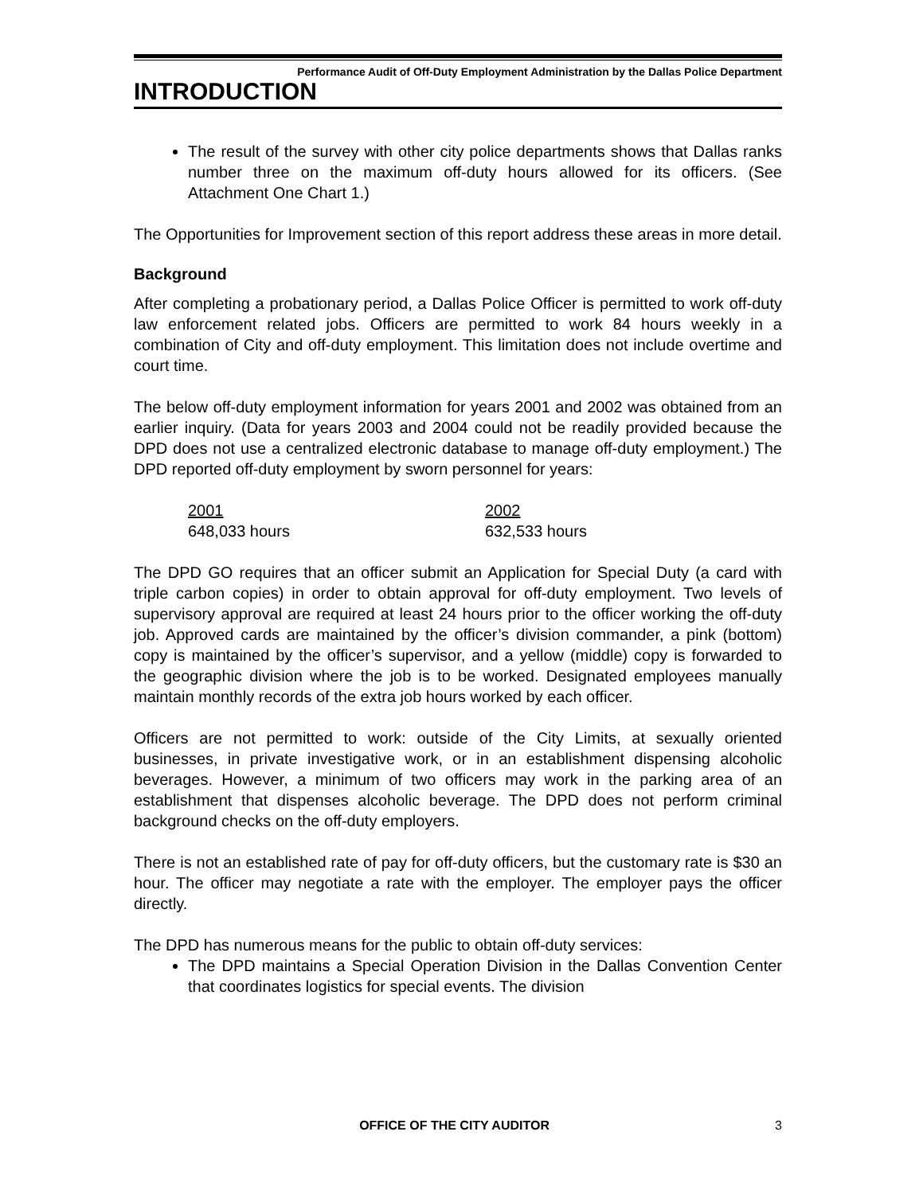Performance Audit of Off-Duty Employment Administration by the Dallas Police Department
INTRODUCTION
The result of the survey with other city police departments shows that Dallas ranks number three on the maximum off-duty hours allowed for its officers. (See Attachment One Chart 1.)
The Opportunities for Improvement section of this report address these areas in more detail.
Background
After completing a probationary period, a Dallas Police Officer is permitted to work off-duty law enforcement related jobs. Officers are permitted to work 84 hours weekly in a combination of City and off-duty employment. This limitation does not include overtime and court time.
The below off-duty employment information for years 2001 and 2002 was obtained from an earlier inquiry. (Data for years 2003 and 2004 could not be readily provided because the DPD does not use a centralized electronic database to manage off-duty employment.) The DPD reported off-duty employment by sworn personnel for years:
2001
648,033 hours
2002
632,533 hours
The DPD GO requires that an officer submit an Application for Special Duty (a card with triple carbon copies) in order to obtain approval for off-duty employment. Two levels of supervisory approval are required at least 24 hours prior to the officer working the off-duty job. Approved cards are maintained by the officer’s division commander, a pink (bottom) copy is maintained by the officer’s supervisor, and a yellow (middle) copy is forwarded to the geographic division where the job is to be worked. Designated employees manually maintain monthly records of the extra job hours worked by each officer.
Officers are not permitted to work: outside of the City Limits, at sexually oriented businesses, in private investigative work, or in an establishment dispensing alcoholic beverages. However, a minimum of two officers may work in the parking area of an establishment that dispenses alcoholic beverage. The DPD does not perform criminal background checks on the off-duty employers.
There is not an established rate of pay for off-duty officers, but the customary rate is $30 an hour. The officer may negotiate a rate with the employer. The employer pays the officer directly.
The DPD has numerous means for the public to obtain off-duty services:
The DPD maintains a Special Operation Division in the Dallas Convention Center that coordinates logistics for special events. The division
OFFICE OF THE CITY AUDITOR 3